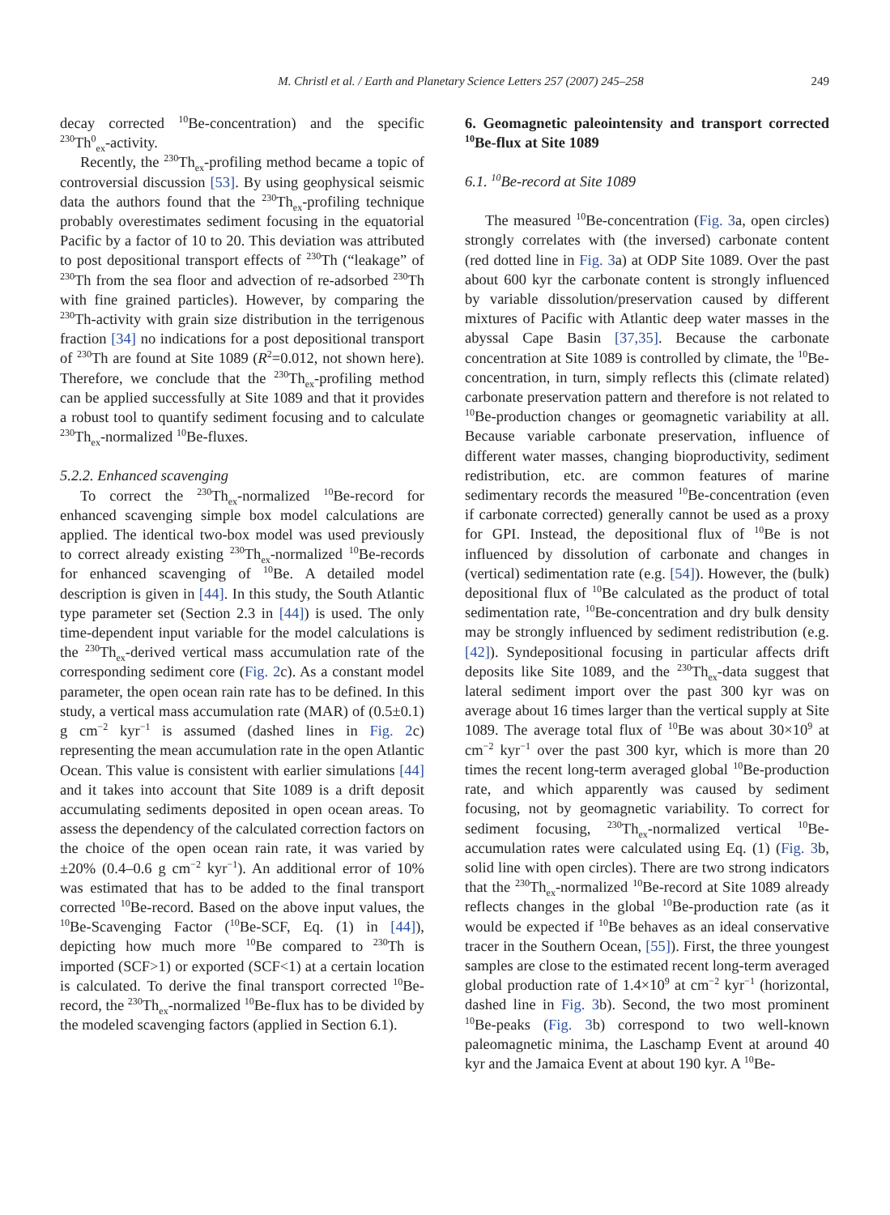M. Christl et al. / Earth and Planetary Science Letters 257 (2007) 245–258
249
decay corrected <sup>10</sup>Be-concentration) and the specific <sup>230</sup>Th<sup>0</sup><sub>ex</sub>-activity.
Recently, the <sup>230</sup>Th<sub>ex</sub>-profiling method became a topic of controversial discussion [53]. By using geophysical seismic data the authors found that the <sup>230</sup>Th<sub>ex</sub>-profiling technique probably overestimates sediment focusing in the equatorial Pacific by a factor of 10 to 20. This deviation was attributed to post depositional transport effects of <sup>230</sup>Th (“leakage” of <sup>230</sup>Th from the sea floor and advection of re-adsorbed <sup>230</sup>Th with fine grained particles). However, by comparing the <sup>230</sup>Th-activity with grain size distribution in the terrigenous fraction [34] no indications for a post depositional transport of <sup>230</sup>Th are found at Site 1089 (R<sup>2</sup>=0.012, not shown here). Therefore, we conclude that the <sup>230</sup>Th<sub>ex</sub>-profiling method can be applied successfully at Site 1089 and that it provides a robust tool to quantify sediment focusing and to calculate <sup>230</sup>Th<sub>ex</sub>-normalized <sup>10</sup>Be-fluxes.
5.2.2. Enhanced scavenging
To correct the <sup>230</sup>Th<sub>ex</sub>-normalized <sup>10</sup>Be-record for enhanced scavenging simple box model calculations are applied. The identical two-box model was used previously to correct already existing <sup>230</sup>Th<sub>ex</sub>-normalized <sup>10</sup>Be-records for enhanced scavenging of <sup>10</sup>Be. A detailed model description is given in [44]. In this study, the South Atlantic type parameter set (Section 2.3 in [44]) is used. The only time-dependent input variable for the model calculations is the <sup>230</sup>Th<sub>ex</sub>-derived vertical mass accumulation rate of the corresponding sediment core (Fig. 2c). As a constant model parameter, the open ocean rain rate has to be defined. In this study, a vertical mass accumulation rate (MAR) of (0.5±0.1) g cm<sup>−2</sup> kyr<sup>−1</sup> is assumed (dashed lines in Fig. 2c) representing the mean accumulation rate in the open Atlantic Ocean. This value is consistent with earlier simulations [44] and it takes into account that Site 1089 is a drift deposit accumulating sediments deposited in open ocean areas. To assess the dependency of the calculated correction factors on the choice of the open ocean rain rate, it was varied by ±20% (0.4–0.6 g cm<sup>−2</sup> kyr<sup>−1</sup>). An additional error of 10% was estimated that has to be added to the final transport corrected <sup>10</sup>Be-record. Based on the above input values, the <sup>10</sup>Be-Scavenging Factor (<sup>10</sup>Be-SCF, Eq. (1) in [44]), depicting how much more <sup>10</sup>Be compared to <sup>230</sup>Th is imported (SCF>1) or exported (SCF<1) at a certain location is calculated. To derive the final transport corrected <sup>10</sup>Be-record, the <sup>230</sup>Th<sub>ex</sub>-normalized <sup>10</sup>Be-flux has to be divided by the modeled scavenging factors (applied in Section 6.1).
6. Geomagnetic paleointensity and transport corrected <sup>10</sup>Be-flux at Site 1089
6.1. <sup>10</sup>Be-record at Site 1089
The measured <sup>10</sup>Be-concentration (Fig. 3a, open circles) strongly correlates with (the inversed) carbonate content (red dotted line in Fig. 3a) at ODP Site 1089. Over the past about 600 kyr the carbonate content is strongly influenced by variable dissolution/preservation caused by different mixtures of Pacific with Atlantic deep water masses in the abyssal Cape Basin [37,35]. Because the carbonate concentration at Site 1089 is controlled by climate, the <sup>10</sup>Be-concentration, in turn, simply reflects this (climate related) carbonate preservation pattern and therefore is not related to <sup>10</sup>Be-production changes or geomagnetic variability at all. Because variable carbonate preservation, influence of different water masses, changing bioproductivity, sediment redistribution, etc. are common features of marine sedimentary records the measured <sup>10</sup>Be-concentration (even if carbonate corrected) generally cannot be used as a proxy for GPI. Instead, the depositional flux of <sup>10</sup>Be is not influenced by dissolution of carbonate and changes in (vertical) sedimentation rate (e.g. [54]). However, the (bulk) depositional flux of <sup>10</sup>Be calculated as the product of total sedimentation rate, <sup>10</sup>Be-concentration and dry bulk density may be strongly influenced by sediment redistribution (e.g. [42]). Syndepositional focusing in particular affects drift deposits like Site 1089, and the <sup>230</sup>Th<sub>ex</sub>-data suggest that lateral sediment import over the past 300 kyr was on average about 16 times larger than the vertical supply at Site 1089. The average total flux of <sup>10</sup>Be was about 30×10<sup>9</sup> at cm<sup>−2</sup> kyr<sup>−1</sup> over the past 300 kyr, which is more than 20 times the recent long-term averaged global <sup>10</sup>Be-production rate, and which apparently was caused by sediment focusing, not by geomagnetic variability. To correct for sediment focusing, <sup>230</sup>Th<sub>ex</sub>-normalized vertical <sup>10</sup>Be-accumulation rates were calculated using Eq. (1) (Fig. 3b, solid line with open circles). There are two strong indicators that the <sup>230</sup>Th<sub>ex</sub>-normalized <sup>10</sup>Be-record at Site 1089 already reflects changes in the global <sup>10</sup>Be-production rate (as it would be expected if <sup>10</sup>Be behaves as an ideal conservative tracer in the Southern Ocean, [55]). First, the three youngest samples are close to the estimated recent long-term averaged global production rate of 1.4×10<sup>9</sup> at cm<sup>−2</sup> kyr<sup>−1</sup> (horizontal, dashed line in Fig. 3b). Second, the two most prominent <sup>10</sup>Be-peaks (Fig. 3b) correspond to two well-known paleomagnetic minima, the Laschamp Event at around 40 kyr and the Jamaica Event at about 190 kyr. A <sup>10</sup>Be-